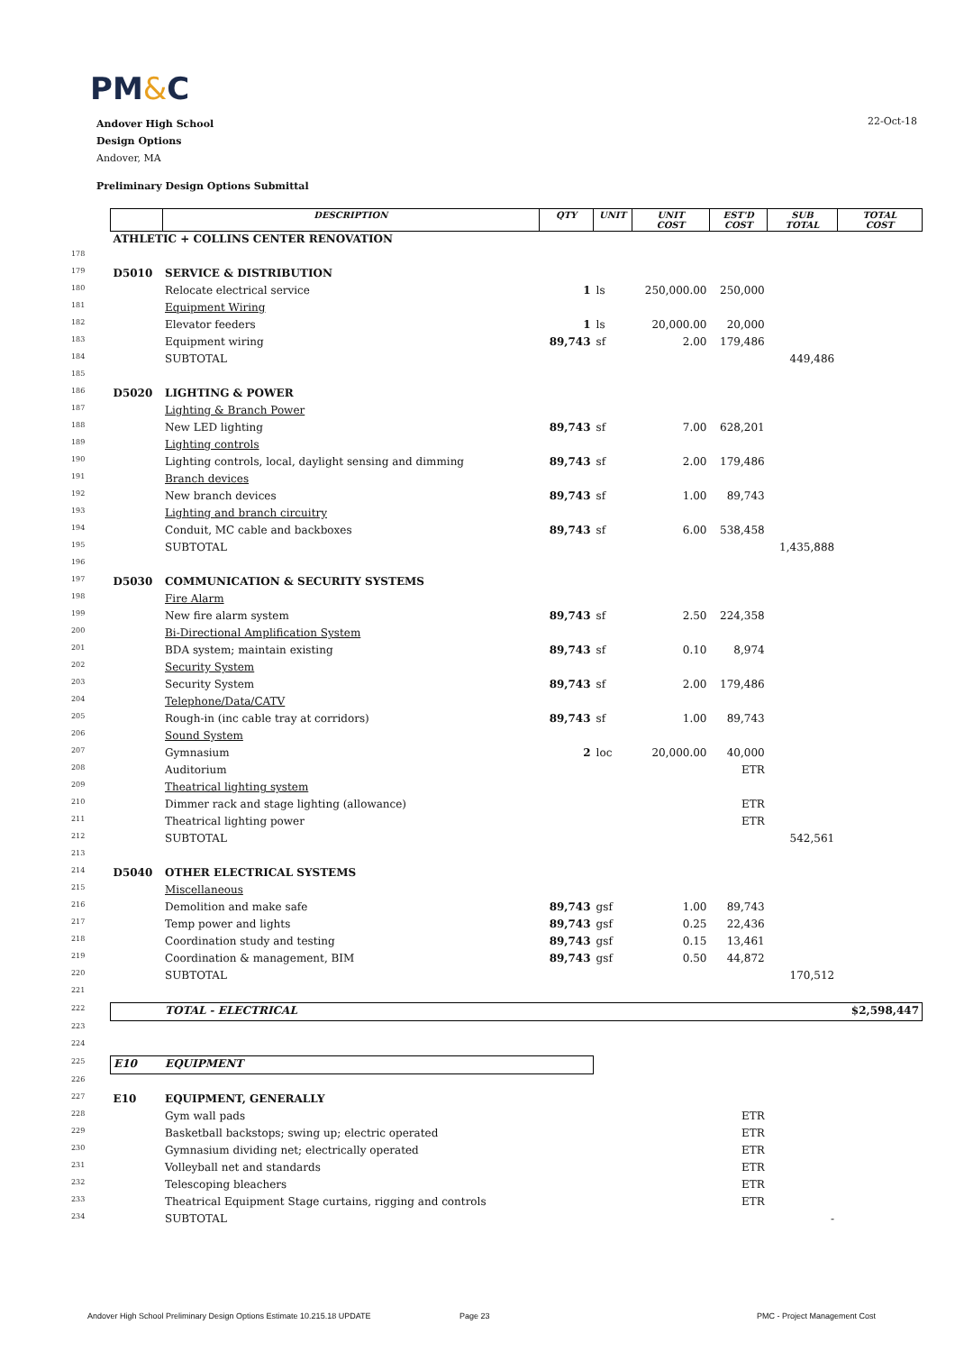PM&C
Andover High School
Design Options
Andover, MA
22-Oct-18
Preliminary Design Options Submittal
| | | DESCRIPTION | QTY | UNIT | UNIT COST | EST'D COST | SUB TOTAL | TOTAL COST |
| --- | --- | --- | --- | --- | --- | --- | --- | --- |
| | ATHLETIC + COLLINS CENTER RENOVATION | | | | | | | |
| 178 | | | | | | | | |
| 179 | D5010 | SERVICE & DISTRIBUTION | | | | | | |
| 180 | | Relocate electrical service | 1 | ls | 250,000.00 | 250,000 | | |
| 181 | | Equipment Wiring | | | | | | |
| 182 | | Elevator feeders | 1 | ls | 20,000.00 | 20,000 | | |
| 183 | | Equipment wiring | 89,743 | sf | 2.00 | 179,486 | | |
| 184 | | SUBTOTAL | | | | | 449,486 | |
| 185 | | | | | | | | |
| 186 | D5020 | LIGHTING & POWER | | | | | | |
| 187 | | Lighting & Branch Power | | | | | | |
| 188 | | New LED lighting | 89,743 | sf | 7.00 | 628,201 | | |
| 189 | | Lighting controls | | | | | | |
| 190 | | Lighting controls, local, daylight sensing and dimming | 89,743 | sf | 2.00 | 179,486 | | |
| 191 | | Branch devices | | | | | | |
| 192 | | New branch devices | 89,743 | sf | 1.00 | 89,743 | | |
| 193 | | Lighting and branch circuitry | | | | | | |
| 194 | | Conduit, MC cable and backboxes | 89,743 | sf | 6.00 | 538,458 | | |
| 195 | | SUBTOTAL | | | | | 1,435,888 | |
| 196 | | | | | | | | |
| 197 | D5030 | COMMUNICATION & SECURITY SYSTEMS | | | | | | |
| 198 | | Fire Alarm | | | | | | |
| 199 | | New fire alarm system | 89,743 | sf | 2.50 | 224,358 | | |
| 200 | | Bi-Directional Amplification System | | | | | | |
| 201 | | BDA system; maintain existing | 89,743 | sf | 0.10 | 8,974 | | |
| 202 | | Security System | | | | | | |
| 203 | | Security System | 89,743 | sf | 2.00 | 179,486 | | |
| 204 | | Telephone/Data/CATV | | | | | | |
| 205 | | Rough-in (inc cable tray at corridors) | 89,743 | sf | 1.00 | 89,743 | | |
| 206 | | Sound System | | | | | | |
| 207 | | Gymnasium | 2 | loc | 20,000.00 | 40,000 | | |
| 208 | | Auditorium | | | | ETR | | |
| 209 | | Theatrical lighting system | | | | | | |
| 210 | | Dimmer rack and stage lighting (allowance) | | | | ETR | | |
| 211 | | Theatrical lighting power | | | | ETR | | |
| 212 | | SUBTOTAL | | | | | 542,561 | |
| 213 | | | | | | | | |
| 214 | D5040 | OTHER ELECTRICAL SYSTEMS | | | | | | |
| 215 | | Miscellaneous | | | | | | |
| 216 | | Demolition and make safe | 89,743 | gsf | 1.00 | 89,743 | | |
| 217 | | Temp power and lights | 89,743 | gsf | 0.25 | 22,436 | | |
| 218 | | Coordination study and testing | 89,743 | gsf | 0.15 | 13,461 | | |
| 219 | | Coordination & management, BIM | 89,743 | gsf | 0.50 | 44,872 | | |
| 220 | | SUBTOTAL | | | | | 170,512 | |
| 221 | | | | | | | | |
| 222 | | TOTAL - ELECTRICAL | | | | | | $2,598,447 |
| 223 | | | | | | | | |
| 224 | | | | | | | | |
| 225 | E10 | EQUIPMENT | | | | | | |
| 226 | | | | | | | | |
| 227 | E10 | EQUIPMENT, GENERALLY | | | | | | |
| 228 | | Gym wall pads | | | | ETR | | |
| 229 | | Basketball backstops; swing up; electric operated | | | | ETR | | |
| 230 | | Gymnasium dividing net; electrically operated | | | | ETR | | |
| 231 | | Volleyball net and standards | | | | ETR | | |
| 232 | | Telescoping bleachers | | | | ETR | | |
| 233 | | Theatrical Equipment Stage curtains, rigging and controls | | | | ETR | | |
| 234 | | SUBTOTAL | | | | | - | |
Andover High School Preliminary Design Options Estimate 10.215.18 UPDATE
Page 23 PMC - Project Management Cost